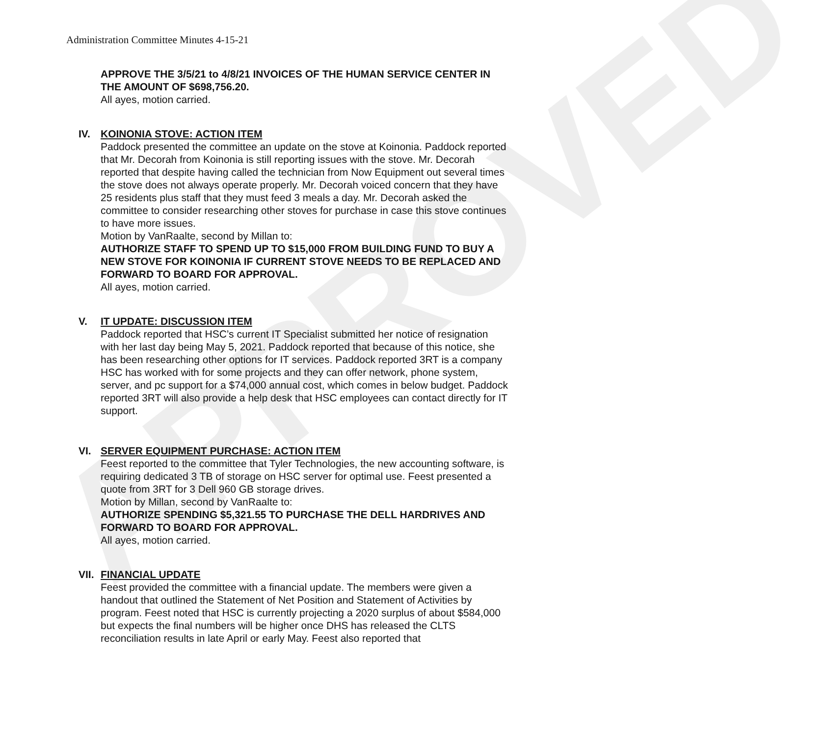APPROVED
Administration Committee Minutes 4-15-21
APPROVE THE 3/5/21 to 4/8/21 INVOICES OF THE HUMAN SERVICE CENTER IN THE AMOUNT OF $698,756.20.
All ayes, motion carried.
IV. KOINONIA STOVE: ACTION ITEM
Paddock presented the committee an update on the stove at Koinonia. Paddock reported that Mr. Decorah from Koinonia is still reporting issues with the stove. Mr. Decorah reported that despite having called the technician from Now Equipment out several times the stove does not always operate properly. Mr. Decorah voiced concern that they have 25 residents plus staff that they must feed 3 meals a day. Mr. Decorah asked the committee to consider researching other stoves for purchase in case this stove continues to have more issues.
Motion by VanRaalte, second by Millan to:
AUTHORIZE STAFF TO SPEND UP TO $15,000 FROM BUILDING FUND TO BUY A NEW STOVE FOR KOINONIA IF CURRENT STOVE NEEDS TO BE REPLACED AND FORWARD TO BOARD FOR APPROVAL.
All ayes, motion carried.
V. IT UPDATE: DISCUSSION ITEM
Paddock reported that HSC’s current IT Specialist submitted her notice of resignation with her last day being May 5, 2021. Paddock reported that because of this notice, she has been researching other options for IT services. Paddock reported 3RT is a company HSC has worked with for some projects and they can offer network, phone system, server, and pc support for a $74,000 annual cost, which comes in below budget. Paddock reported 3RT will also provide a help desk that HSC employees can contact directly for IT support.
VI. SERVER EQUIPMENT PURCHASE: ACTION ITEM
Feest reported to the committee that Tyler Technologies, the new accounting software, is requiring dedicated 3 TB of storage on HSC server for optimal use. Feest presented a quote from 3RT for 3 Dell 960 GB storage drives.
Motion by Millan, second by VanRaalte to:
AUTHORIZE SPENDING $5,321.55 TO PURCHASE THE DELL HARDRIVES AND FORWARD TO BOARD FOR APPROVAL.
All ayes, motion carried.
VII. FINANCIAL UPDATE
Feest provided the committee with a financial update. The members were given a handout that outlined the Statement of Net Position and Statement of Activities by program. Feest noted that HSC is currently projecting a 2020 surplus of about $584,000 but expects the final numbers will be higher once DHS has released the CLTS reconciliation results in late April or early May. Feest also reported that